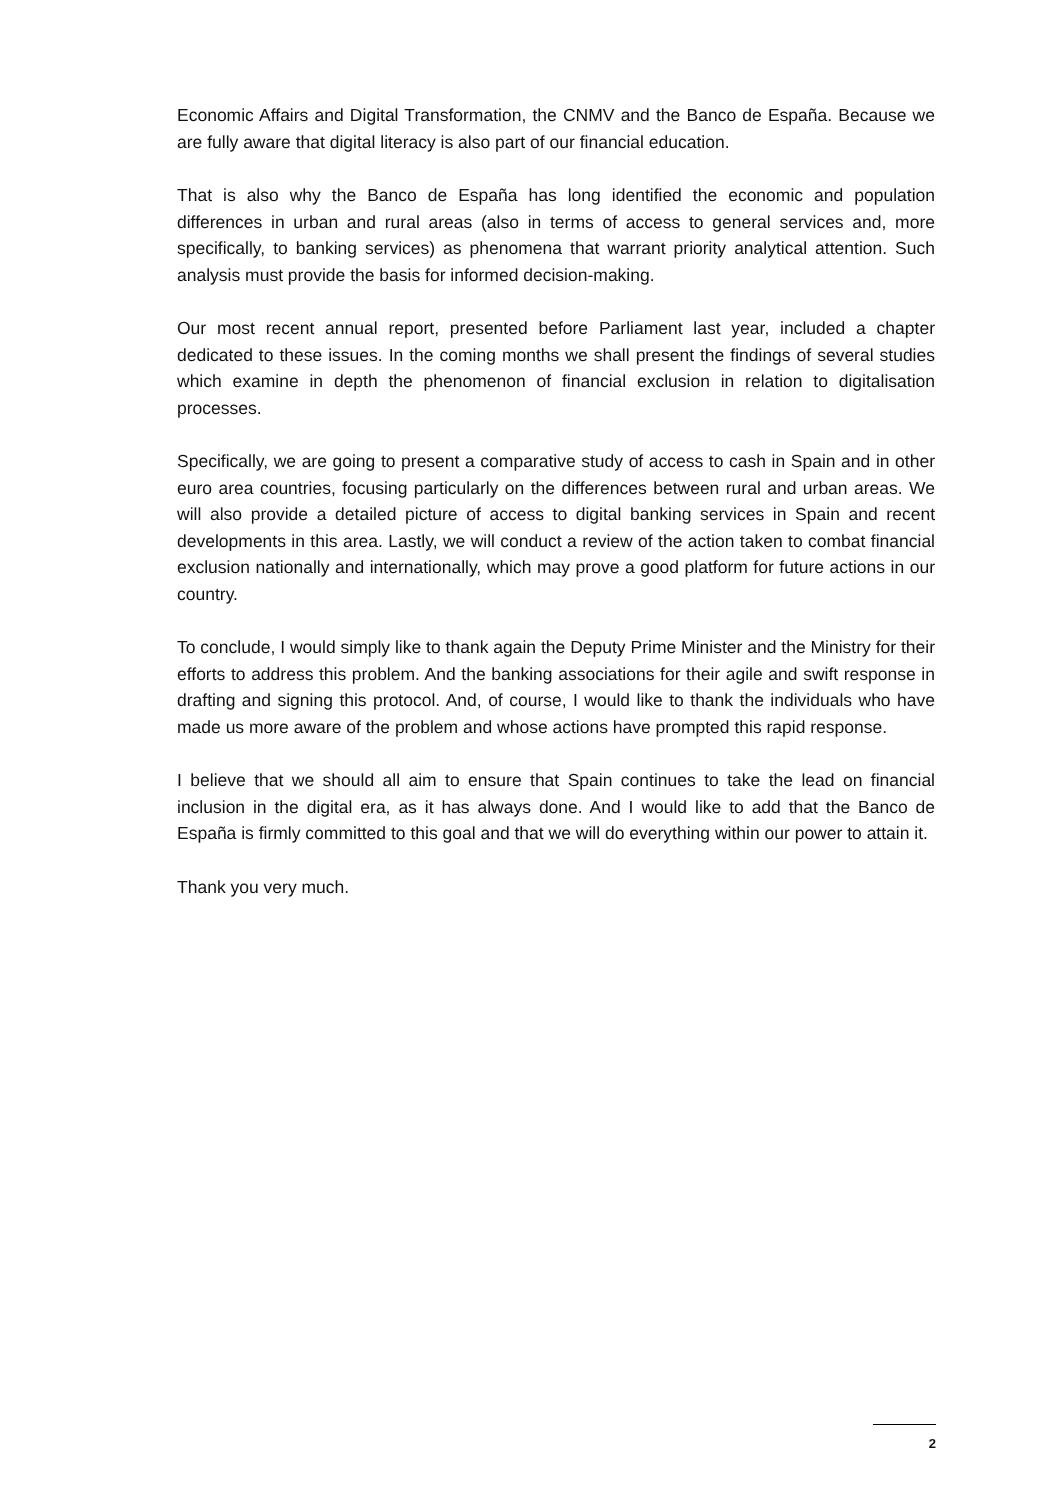Economic Affairs and Digital Transformation, the CNMV and the Banco de España. Because we are fully aware that digital literacy is also part of our financial education.
That is also why the Banco de España has long identified the economic and population differences in urban and rural areas (also in terms of access to general services and, more specifically, to banking services) as phenomena that warrant priority analytical attention. Such analysis must provide the basis for informed decision-making.
Our most recent annual report, presented before Parliament last year, included a chapter dedicated to these issues. In the coming months we shall present the findings of several studies which examine in depth the phenomenon of financial exclusion in relation to digitalisation processes.
Specifically, we are going to present a comparative study of access to cash in Spain and in other euro area countries, focusing particularly on the differences between rural and urban areas. We will also provide a detailed picture of access to digital banking services in Spain and recent developments in this area. Lastly, we will conduct a review of the action taken to combat financial exclusion nationally and internationally, which may prove a good platform for future actions in our country.
To conclude, I would simply like to thank again the Deputy Prime Minister and the Ministry for their efforts to address this problem. And the banking associations for their agile and swift response in drafting and signing this protocol. And, of course, I would like to thank the individuals who have made us more aware of the problem and whose actions have prompted this rapid response.
I believe that we should all aim to ensure that Spain continues to take the lead on financial inclusion in the digital era, as it has always done. And I would like to add that the Banco de España is firmly committed to this goal and that we will do everything within our power to attain it.
Thank you very much.
2